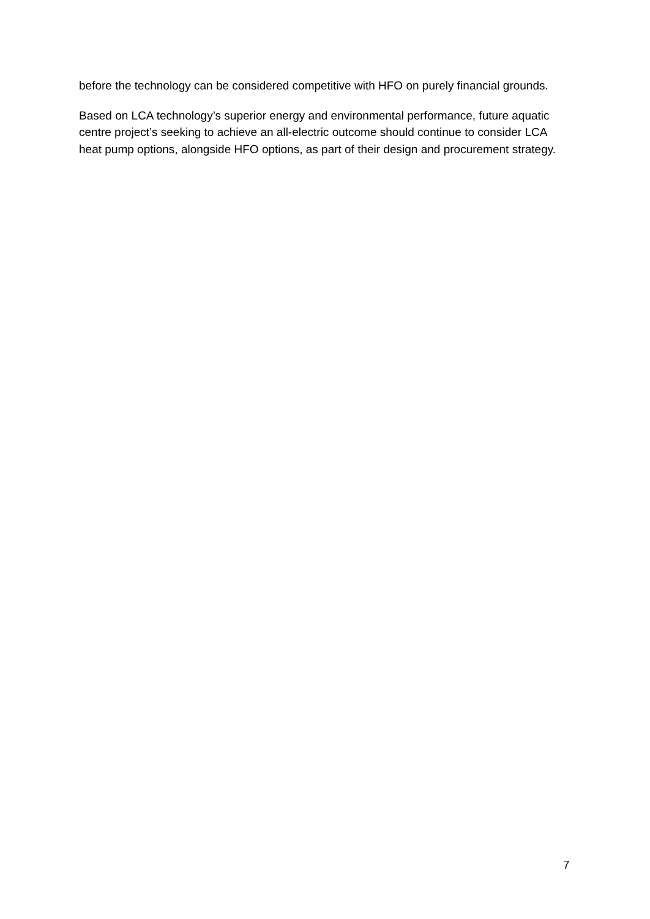before the technology can be considered competitive with HFO on purely financial grounds.
Based on LCA technology’s superior energy and environmental performance, future aquatic centre project’s seeking to achieve an all-electric outcome should continue to consider LCA heat pump options, alongside HFO options, as part of their design and procurement strategy.
7